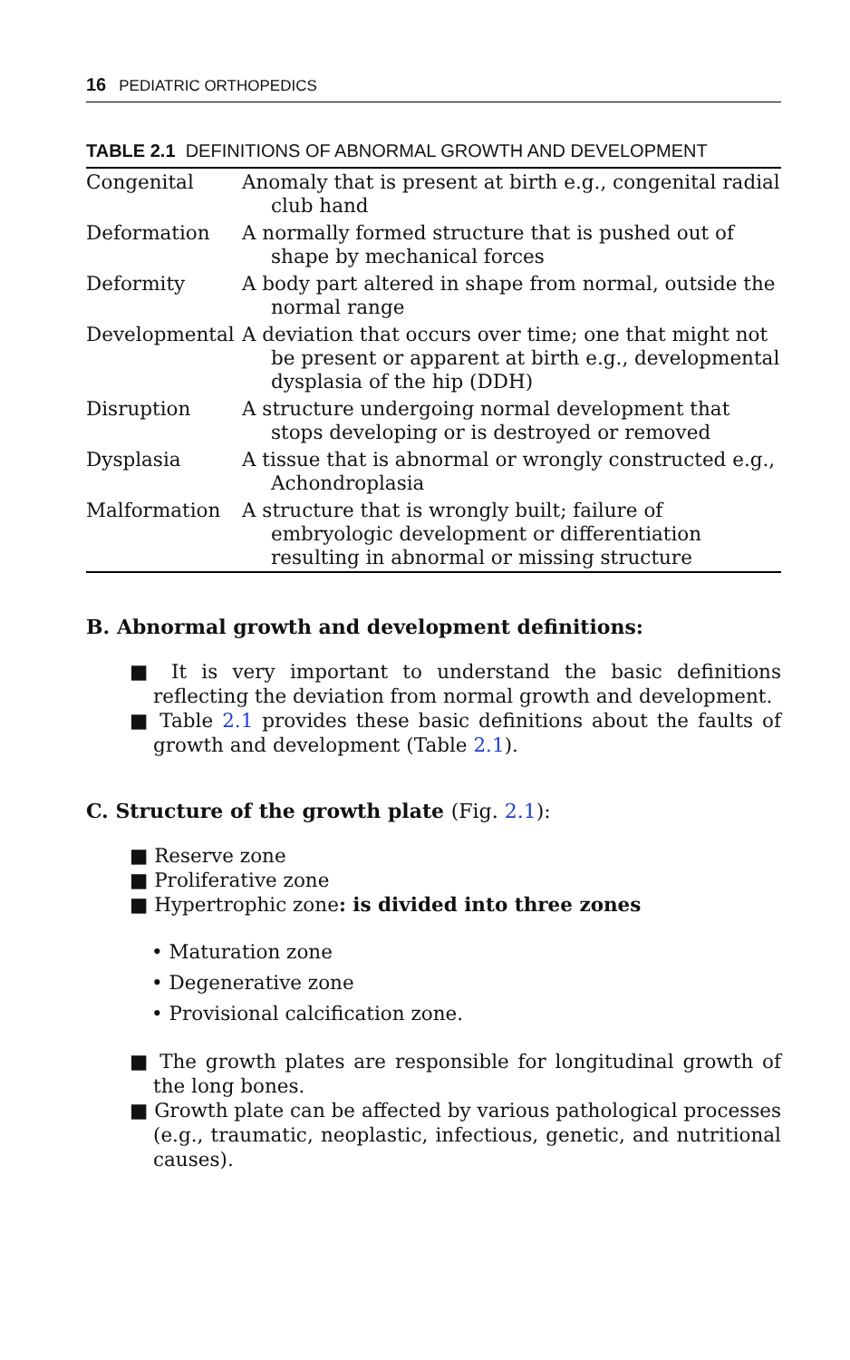16 PEDIATRIC ORTHOPEDICS
TABLE 2.1 DEFINITIONS OF ABNORMAL GROWTH AND DEVELOPMENT
| Congenital | Anomaly that is present at birth e.g., congenital radial club hand |
| Deformation | A normally formed structure that is pushed out of shape by mechanical forces |
| Deformity | A body part altered in shape from normal, outside the normal range |
| Developmental | A deviation that occurs over time; one that might not be present or apparent at birth e.g., developmental dysplasia of the hip (DDH) |
| Disruption | A structure undergoing normal development that stops developing or is destroyed or removed |
| Dysplasia | A tissue that is abnormal or wrongly constructed e.g., Achondroplasia |
| Malformation | A structure that is wrongly built; failure of embryologic development or differentiation resulting in abnormal or missing structure |
B. Abnormal growth and development definitions:
■ It is very important to understand the basic definitions reflecting the deviation from normal growth and development.
■ Table 2.1 provides these basic definitions about the faults of growth and development (Table 2.1).
C. Structure of the growth plate (Fig. 2.1):
■ Reserve zone
■ Proliferative zone
■ Hypertrophic zone: is divided into three zones
• Maturation zone
• Degenerative zone
• Provisional calcification zone.
■ The growth plates are responsible for longitudinal growth of the long bones.
■ Growth plate can be affected by various pathological processes (e.g., traumatic, neoplastic, infectious, genetic, and nutritional causes).